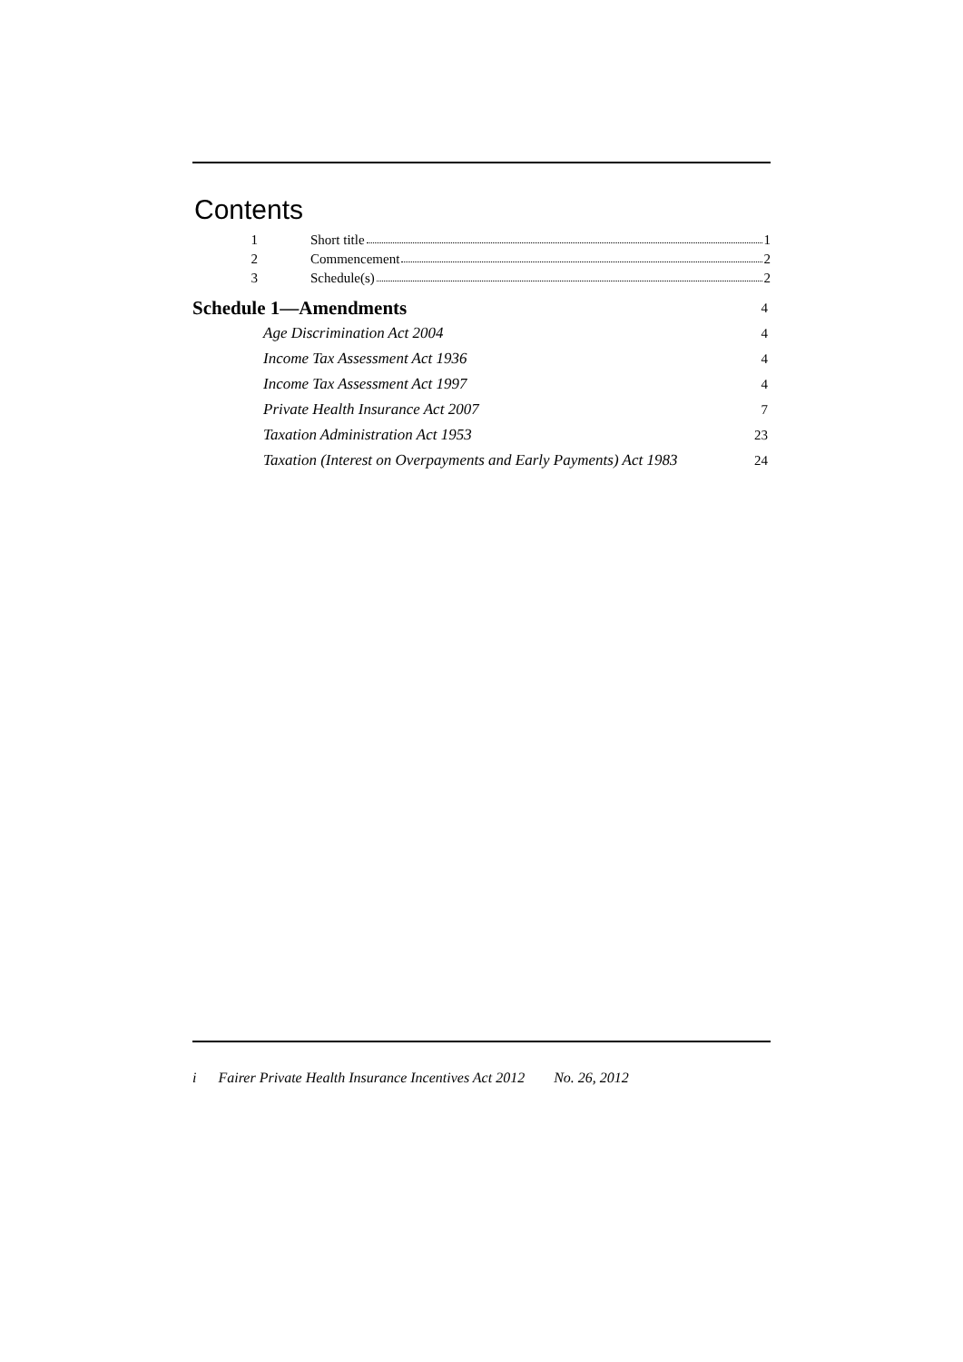Contents
1 Short title 1
2 Commencement 2
3 Schedule(s) 2
Schedule 1—Amendments 4
Age Discrimination Act 2004 4
Income Tax Assessment Act 1936 4
Income Tax Assessment Act 1997 4
Private Health Insurance Act 2007 7
Taxation Administration Act 1953 23
Taxation (Interest on Overpayments and Early Payments) Act 1983 24
i Fairer Private Health Insurance Incentives Act 2012 No. 26, 2012